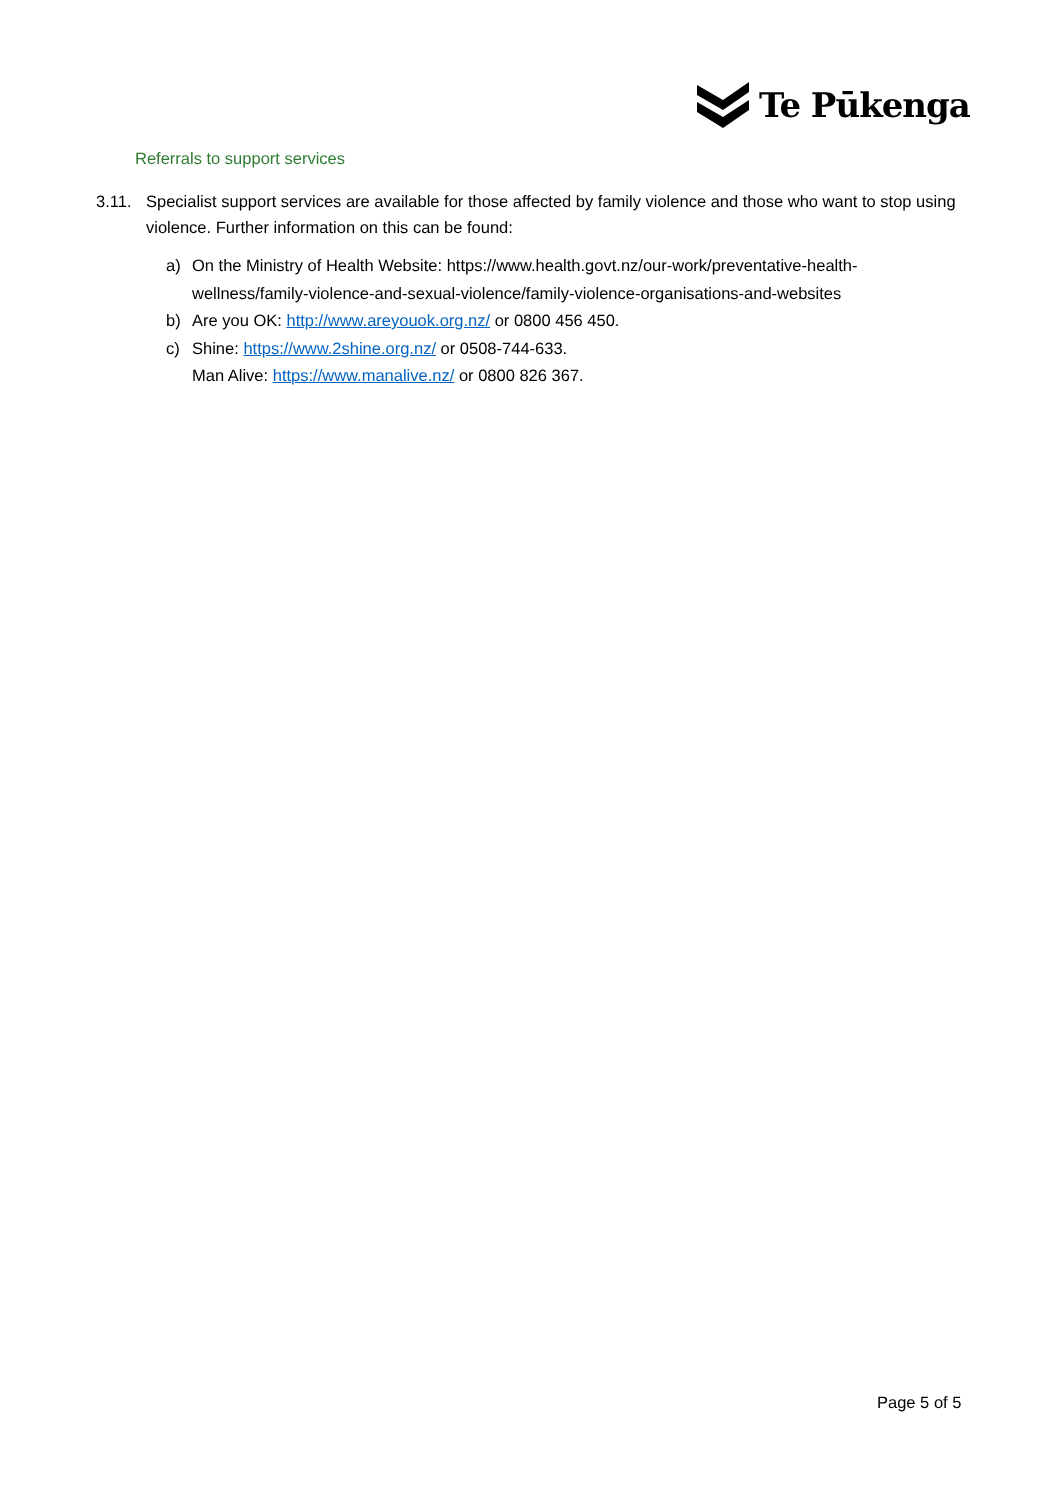Te Pūkenga
Referrals to support services
3.11. Specialist support services are available for those affected by family violence and those who want to stop using violence. Further information on this can be found:
a) On the Ministry of Health Website: https://www.health.govt.nz/our-work/preventative-health-wellness/family-violence-and-sexual-violence/family-violence-organisations-and-websites
b) Are you OK: http://www.areyouok.org.nz/ or 0800 456 450.
c) Shine: https://www.2shine.org.nz/ or 0508-744-633.
Man Alive: https://www.manalive.nz/ or 0800 826 367.
Page 5 of 5